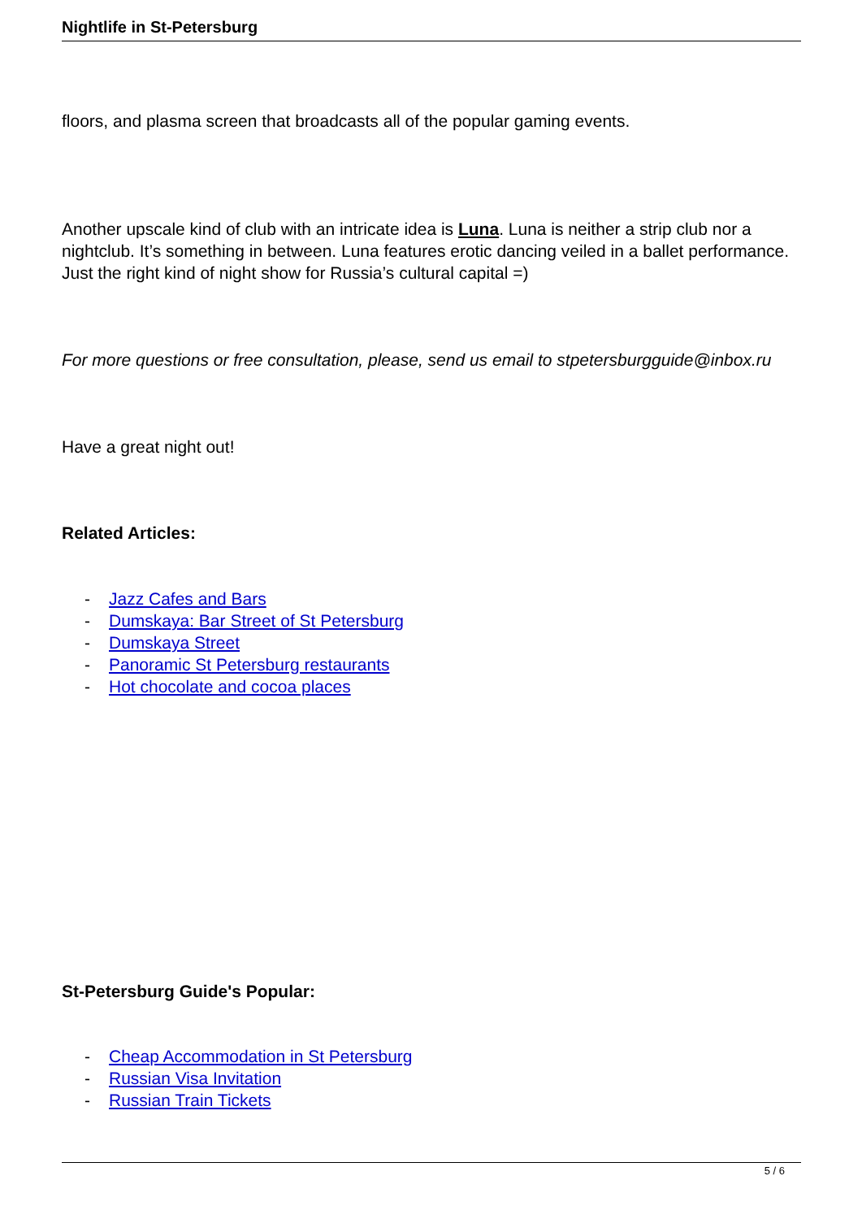Nightlife in St-Petersburg
floors, and plasma screen that broadcasts all of the popular gaming events.
Another upscale kind of club with an intricate idea is Luna. Luna is neither a strip club nor a nightclub. It’s something in between. Luna features erotic dancing veiled in a ballet performance. Just the right kind of night show for Russia’s cultural capital =)
For more questions or free consultation, please, send us email to stpetersburgguide@inbox.ru
Have a great night out!
Related Articles:
- Jazz Cafes and Bars
- Dumskaya: Bar Street of St Petersburg
- Dumskaya Street
- Panoramic St Petersburg restaurants
- Hot chocolate and cocoa places
St-Petersburg Guide's Popular:
- Cheap Accommodation in St Petersburg
- Russian Visa Invitation
- Russian Train Tickets
5 / 6